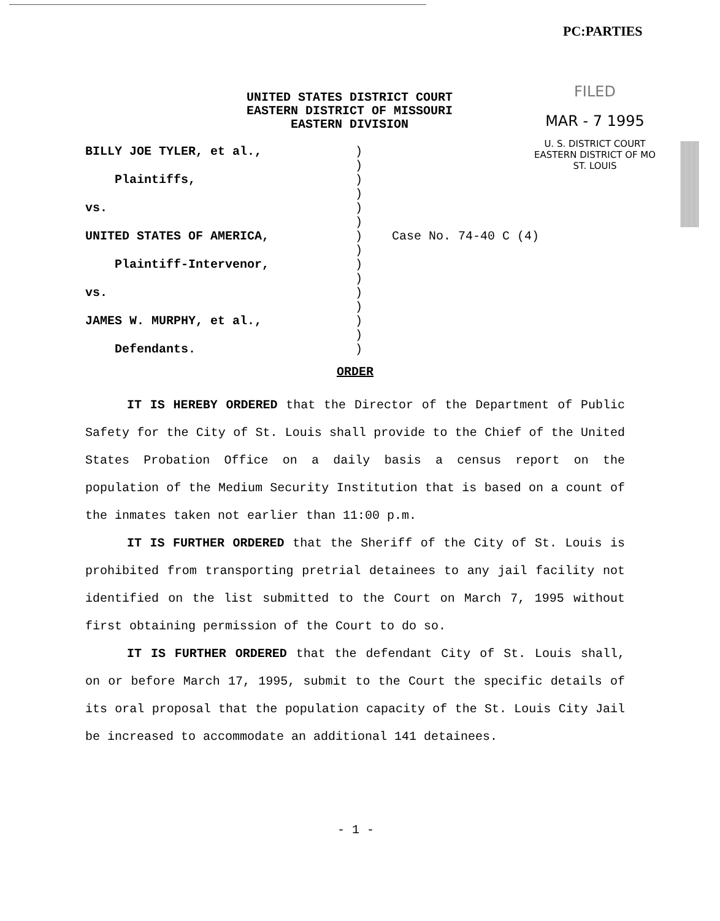PC:PARTIES
FILED
MAR - 7 1995
U. S. DISTRICT COURT
EASTERN DISTRICT OF MO
ST. LOUIS
UNITED STATES DISTRICT COURT
EASTERN DISTRICT OF MISSOURI
EASTERN DIVISION
| BILLY JOE TYLER, et al., | ) | |
| | ) | |
| Plaintiffs, | ) | |
| | ) | |
| vs. | ) | |
| | ) | |
| UNITED STATES OF AMERICA, | ) | Case No. 74-40 C (4) |
| | ) | |
| Plaintiff-Intervenor, | ) | |
| | ) | |
| vs. | ) | |
| | ) | |
| JAMES W. MURPHY, et al., | ) | |
| | ) | |
| Defendants. | ) | |
ORDER
IT IS HEREBY ORDERED that the Director of the Department of Public Safety for the City of St. Louis shall provide to the Chief of the United States Probation Office on a daily basis a census report on the population of the Medium Security Institution that is based on a count of the inmates taken not earlier than 11:00 p.m.
IT IS FURTHER ORDERED that the Sheriff of the City of St. Louis is prohibited from transporting pretrial detainees to any jail facility not identified on the list submitted to the Court on March 7, 1995 without first obtaining permission of the Court to do so.
IT IS FURTHER ORDERED that the defendant City of St. Louis shall, on or before March 17, 1995, submit to the Court the specific details of its oral proposal that the population capacity of the St. Louis City Jail be increased to accommodate an additional 141 detainees.
- 1 -